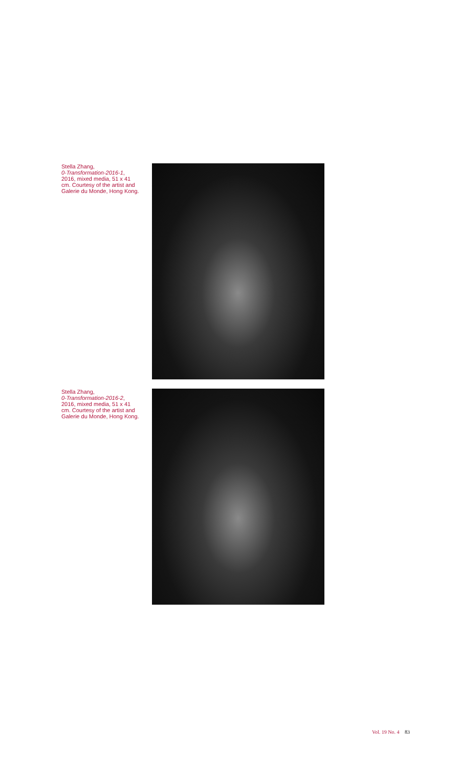Stella Zhang,
0-Transformation-2016-1,
2016, mixed media, 51 x 41
cm. Courtesy of the artist and
Galerie du Monde, Hong Kong.
Stella Zhang,
0-Transformation-2016-2,
2016, mixed media, 51 x 41
cm. Courtesy of the artist and
Galerie du Monde, Hong Kong.
Vol. 19 No. 4 83